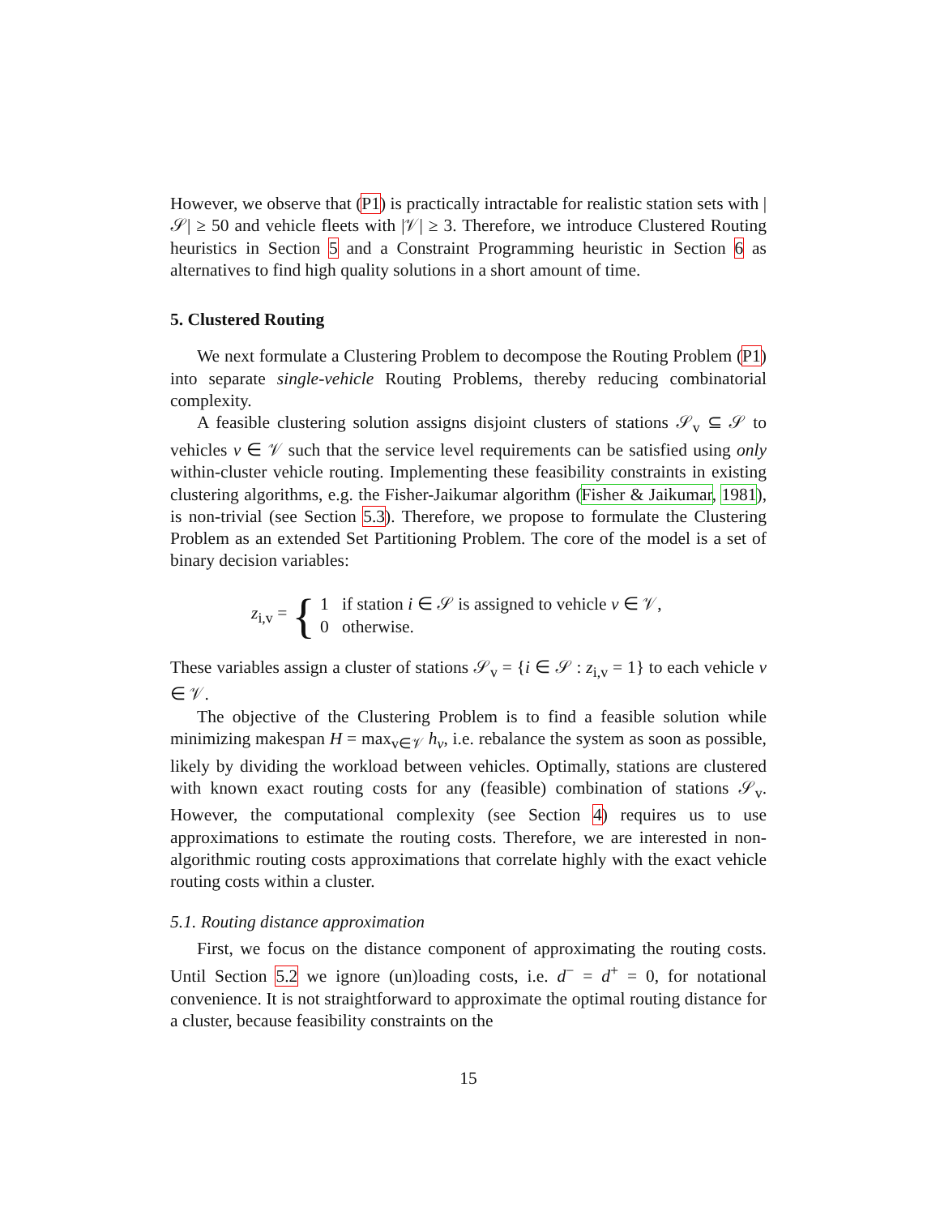However, we observe that (P1) is practically intractable for realistic station sets with |𝒮| ≥ 50 and vehicle fleets with |𝒱| ≥ 3. Therefore, we introduce Clustered Routing heuristics in Section 5 and a Constraint Programming heuristic in Section 6 as alternatives to find high quality solutions in a short amount of time.
5. Clustered Routing
We next formulate a Clustering Problem to decompose the Routing Problem (P1) into separate single-vehicle Routing Problems, thereby reducing combinatorial complexity.
A feasible clustering solution assigns disjoint clusters of stations 𝒮<sub>v</sub> ⊆ 𝒮 to vehicles v ∈ 𝒱 such that the service level requirements can be satisfied using only within-cluster vehicle routing. Implementing these feasibility constraints in existing clustering algorithms, e.g. the Fisher-Jaikumar algorithm (Fisher & Jaikumar, 1981), is non-trivial (see Section 5.3). Therefore, we propose to formulate the Clustering Problem as an extended Set Partitioning Problem. The core of the model is a set of binary decision variables:
z<sub>i,v</sub> = { 1 if station i ∈ 𝒮 is assigned to vehicle v ∈ 𝒱,
0 otherwise.
These variables assign a cluster of stations 𝒮<sub>v</sub> = {i ∈ 𝒮 : z<sub>i,v</sub> = 1} to each vehicle v ∈ 𝒱.
The objective of the Clustering Problem is to find a feasible solution while minimizing makespan H = max<sub>v∈𝒱</sub> h<sub>v</sub>, i.e. rebalance the system as soon as possible, likely by dividing the workload between vehicles. Optimally, stations are clustered with known exact routing costs for any (feasible) combination of stations 𝒮<sub>v</sub>. However, the computational complexity (see Section 4) requires us to use approximations to estimate the routing costs. Therefore, we are interested in non-algorithmic routing costs approximations that correlate highly with the exact vehicle routing costs within a cluster.
5.1. Routing distance approximation
First, we focus on the distance component of approximating the routing costs. Until Section 5.2 we ignore (un)loading costs, i.e. d<sup>−</sup> = d<sup>+</sup> = 0, for notational convenience. It is not straightforward to approximate the optimal routing distance for a cluster, because feasibility constraints on the
15